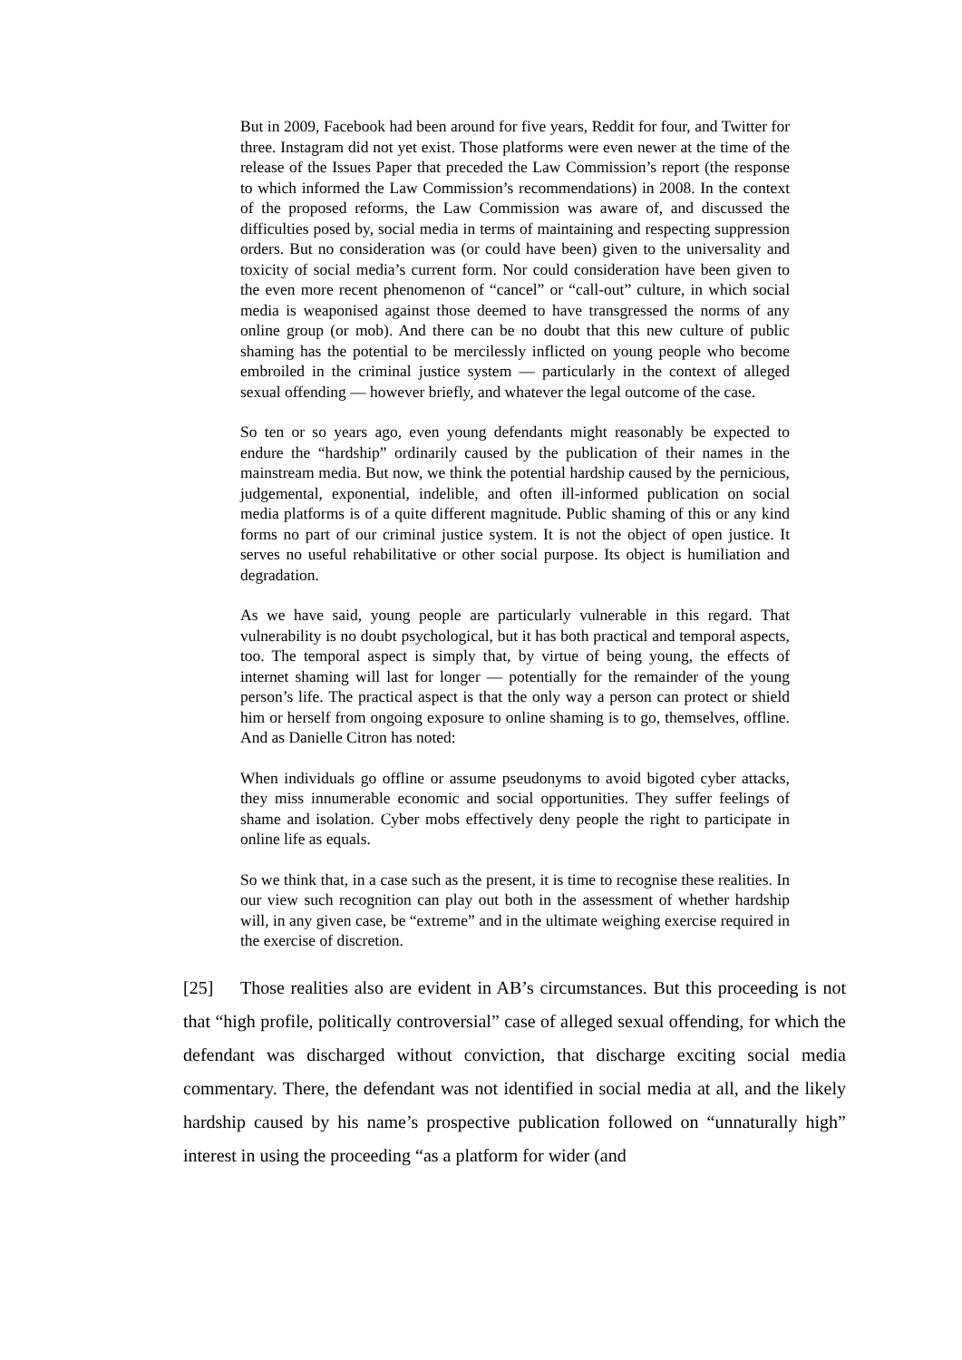But in 2009, Facebook had been around for five years, Reddit for four, and Twitter for three. Instagram did not yet exist. Those platforms were even newer at the time of the release of the Issues Paper that preceded the Law Commission’s report (the response to which informed the Law Commission’s recommendations) in 2008. In the context of the proposed reforms, the Law Commission was aware of, and discussed the difficulties posed by, social media in terms of maintaining and respecting suppression orders. But no consideration was (or could have been) given to the universality and toxicity of social media’s current form. Nor could consideration have been given to the even more recent phenomenon of “cancel” or “call-out” culture, in which social media is weaponised against those deemed to have transgressed the norms of any online group (or mob). And there can be no doubt that this new culture of public shaming has the potential to be mercilessly inflicted on young people who become embroiled in the criminal justice system — particularly in the context of alleged sexual offending — however briefly, and whatever the legal outcome of the case.
So ten or so years ago, even young defendants might reasonably be expected to endure the “hardship” ordinarily caused by the publication of their names in the mainstream media. But now, we think the potential hardship caused by the pernicious, judgemental, exponential, indelible, and often ill-informed publication on social media platforms is of a quite different magnitude. Public shaming of this or any kind forms no part of our criminal justice system. It is not the object of open justice. It serves no useful rehabilitative or other social purpose. Its object is humiliation and degradation.
As we have said, young people are particularly vulnerable in this regard. That vulnerability is no doubt psychological, but it has both practical and temporal aspects, too. The temporal aspect is simply that, by virtue of being young, the effects of internet shaming will last for longer — potentially for the remainder of the young person’s life. The practical aspect is that the only way a person can protect or shield him or herself from ongoing exposure to online shaming is to go, themselves, offline. And as Danielle Citron has noted:
When individuals go offline or assume pseudonyms to avoid bigoted cyber attacks, they miss innumerable economic and social opportunities. They suffer feelings of shame and isolation. Cyber mobs effectively deny people the right to participate in online life as equals.
So we think that, in a case such as the present, it is time to recognise these realities. In our view such recognition can play out both in the assessment of whether hardship will, in any given case, be “extreme” and in the ultimate weighing exercise required in the exercise of discretion.
[25] Those realities also are evident in AB’s circumstances. But this proceeding is not that “high profile, politically controversial” case of alleged sexual offending, for which the defendant was discharged without conviction, that discharge exciting social media commentary. There, the defendant was not identified in social media at all, and the likely hardship caused by his name’s prospective publication followed on “unnaturally high” interest in using the proceeding “as a platform for wider (and